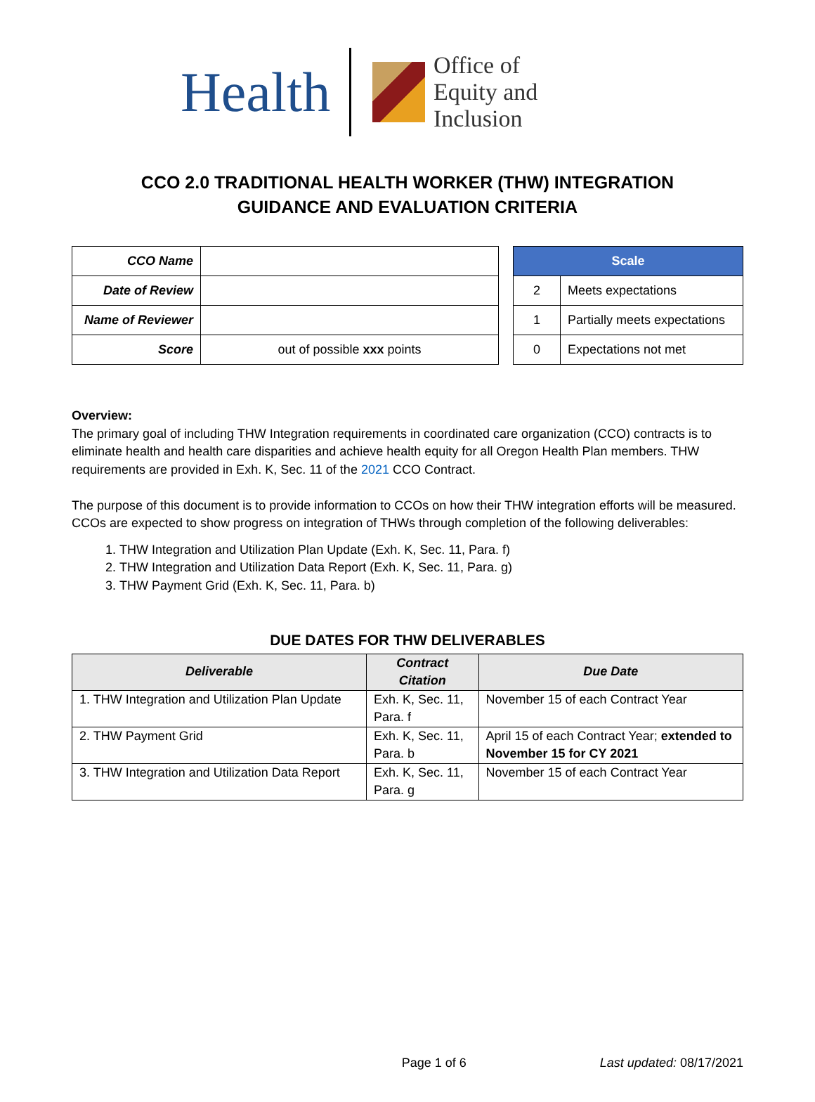Health
Office of
Equity and Inclusion
CCO 2.0 TRADITIONAL HEALTH WORKER (THW) INTEGRATION
GUIDANCE AND EVALUATION CRITERIA
| CCO Name | |
| Date of Review | |
| Name of Reviewer | |
| Score | out of possible xxx points |
| Scale | |
| --- | --- |
| 2 | Meets expectations |
| 1 | Partially meets expectations |
| 0 | Expectations not met |
Overview:
The primary goal of including THW Integration requirements in coordinated care organization (CCO) contracts is to eliminate health and health care disparities and achieve health equity for all Oregon Health Plan members. THW requirements are provided in Exh. K, Sec. 11 of the 2021 CCO Contract.
The purpose of this document is to provide information to CCOs on how their THW integration efforts will be measured. CCOs are expected to show progress on integration of THWs through completion of the following deliverables:
1. THW Integration and Utilization Plan Update (Exh. K, Sec. 11, Para. f)
2. THW Integration and Utilization Data Report (Exh. K, Sec. 11, Para. g)
3. THW Payment Grid (Exh. K, Sec. 11, Para. b)
DUE DATES FOR THW DELIVERABLES
| Deliverable | Contract Citation | Due Date |
| --- | --- | --- |
| 1. THW Integration and Utilization Plan Update | Exh. K, Sec. 11, Para. f | November 15 of each Contract Year |
| 2. THW Payment Grid | Exh. K, Sec. 11, Para. b | April 15 of each Contract Year; extended to November 15 for CY 2021 |
| 3. THW Integration and Utilization Data Report | Exh. K, Sec. 11, Para. g | November 15 of each Contract Year |
Page 1 of 6 Last updated: 08/17/2021